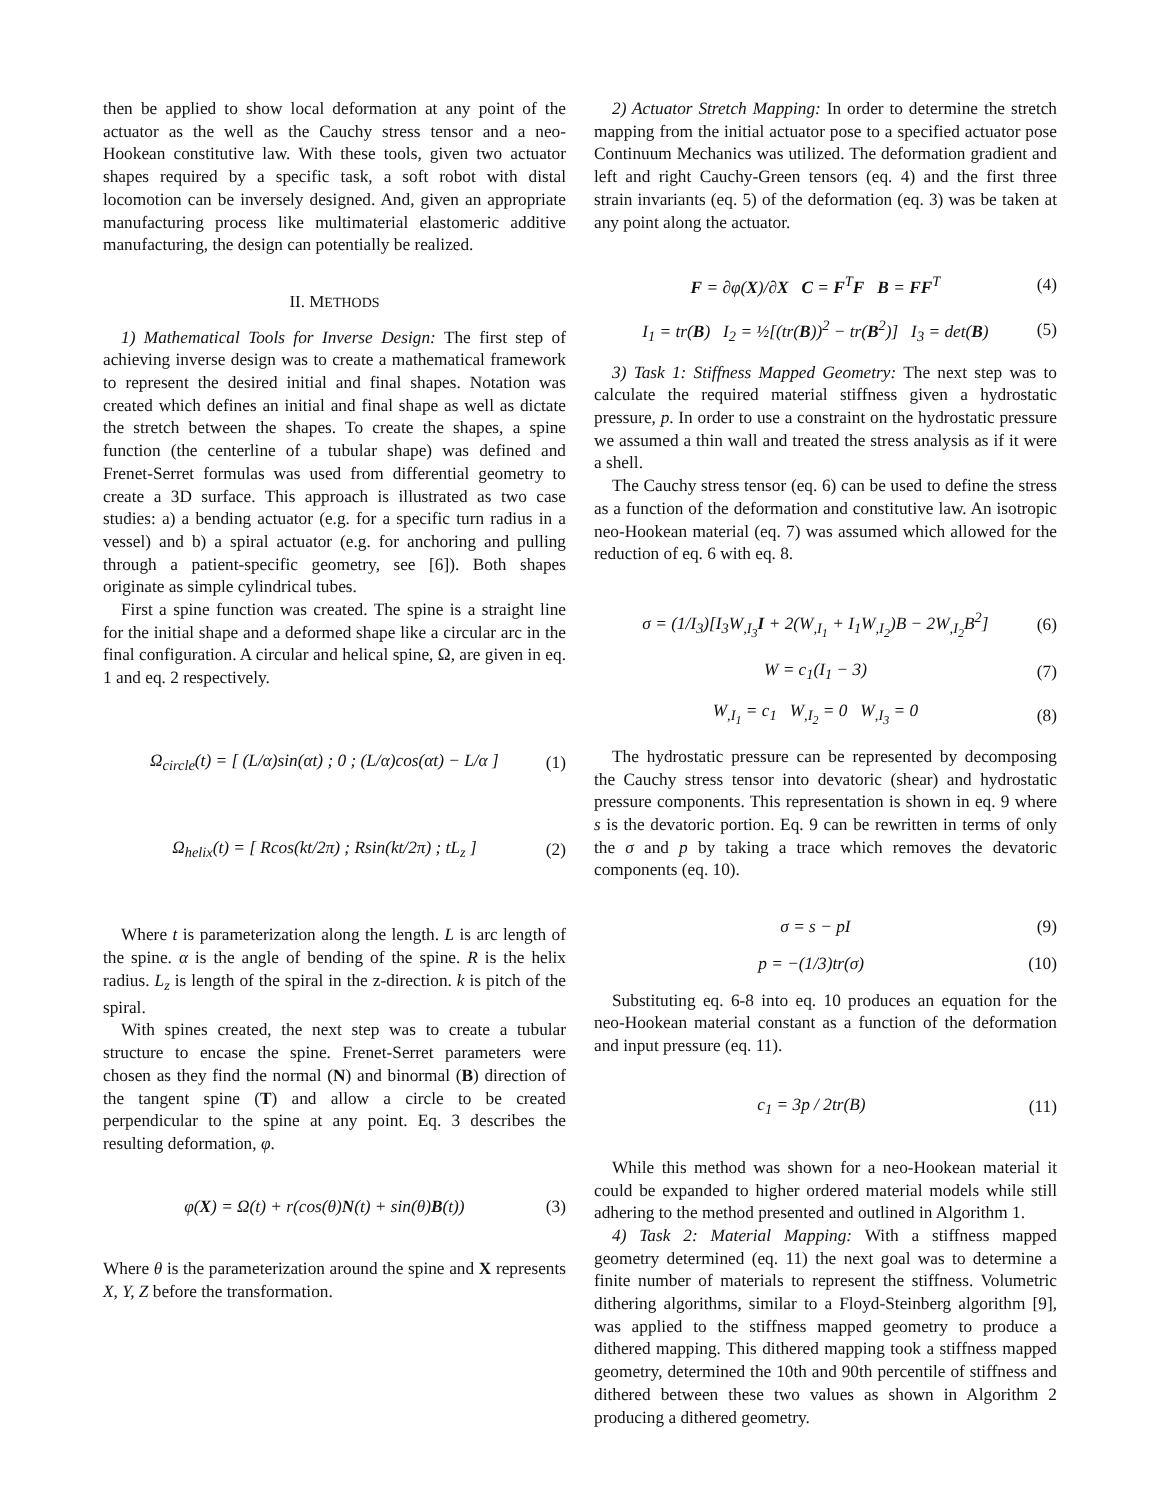then be applied to show local deformation at any point of the actuator as the well as the Cauchy stress tensor and a neo-Hookean constitutive law. With these tools, given two actuator shapes required by a specific task, a soft robot with distal locomotion can be inversely designed. And, given an appropriate manufacturing process like multimaterial elastomeric additive manufacturing, the design can potentially be realized.
II. METHODS
1) Mathematical Tools for Inverse Design: The first step of achieving inverse design was to create a mathematical framework to represent the desired initial and final shapes. Notation was created which defines an initial and final shape as well as dictate the stretch between the shapes. To create the shapes, a spine function (the centerline of a tubular shape) was defined and Frenet-Serret formulas was used from differential geometry to create a 3D surface. This approach is illustrated as two case studies: a) a bending actuator (e.g. for a specific turn radius in a vessel) and b) a spiral actuator (e.g. for anchoring and pulling through a patient-specific geometry, see [6]). Both shapes originate as simple cylindrical tubes.
First a spine function was created. The spine is a straight line for the initial shape and a deformed shape like a circular arc in the final configuration. A circular and helical spine, Ω, are given in eq. 1 and eq. 2 respectively.
Ω<sub>circle</sub>(t) = [ (L/α)sin(αt) ; 0 ; (L/α)cos(αt) − L/α ] (1)
Ω<sub>helix</sub>(t) = [ Rcos(kt/2π) ; Rsin(kt/2π) ; tL<sub>z</sub> ] (2)
Where t is parameterization along the length. L is arc length of the spine. α is the angle of bending of the spine. R is the helix radius. L<sub>z</sub> is length of the spiral in the z-direction. k is pitch of the spiral.
With spines created, the next step was to create a tubular structure to encase the spine. Frenet-Serret parameters were chosen as they find the normal (N) and binormal (B) direction of the tangent spine (T) and allow a circle to be created perpendicular to the spine at any point. Eq. 3 describes the resulting deformation, φ.
φ(X) = Ω(t) + r(cos(θ)N(t) + sin(θ)B(t)) (3)
Where θ is the parameterization around the spine and X represents X, Y, Z before the transformation.
2) Actuator Stretch Mapping: In order to determine the stretch mapping from the initial actuator pose to a specified actuator pose Continuum Mechanics was utilized. The deformation gradient and left and right Cauchy-Green tensors (eq. 4) and the first three strain invariants (eq. 5) of the deformation (eq. 3) was be taken at any point along the actuator.
F = ∂φ(X)/∂X C = F<sup>T</sup>F B = FF<sup>T</sup> (4)
I<sub>1</sub> = tr(B) I<sub>2</sub> = ½[(tr(B))<sup>2</sup> − tr(B<sup>2</sup>)] I<sub>3</sub> = det(B) (5)
3) Task 1: Stiffness Mapped Geometry: The next step was to calculate the required material stiffness given a hydrostatic pressure, p. In order to use a constraint on the hydrostatic pressure we assumed a thin wall and treated the stress analysis as if it were a shell.
The Cauchy stress tensor (eq. 6) can be used to define the stress as a function of the deformation and constitutive law. An isotropic neo-Hookean material (eq. 7) was assumed which allowed for the reduction of eq. 6 with eq. 8.
σ = (1/I<sub>3</sub>)[I<sub>3</sub>W<sub>,I<sub>3</sub></sub>I + 2(W<sub>,I<sub>1</sub></sub> + I<sub>1</sub>W<sub>,I<sub>2</sub></sub>)B − 2W<sub>,I<sub>2</sub></sub>B<sup>2</sup>] (6)
W = c<sub>1</sub>(I<sub>1</sub> − 3) (7)
W<sub>,I<sub>1</sub></sub> = c<sub>1</sub> W<sub>,I<sub>2</sub></sub> = 0 W<sub>,I<sub>3</sub></sub> = 0 (8)
The hydrostatic pressure can be represented by decomposing the Cauchy stress tensor into devatoric (shear) and hydrostatic pressure components. This representation is shown in eq. 9 where s is the devatoric portion. Eq. 9 can be rewritten in terms of only the σ and p by taking a trace which removes the devatoric components (eq. 10).
σ = s − pI (9)
p = −(1/3)tr(σ) (10)
Substituting eq. 6-8 into eq. 10 produces an equation for the neo-Hookean material constant as a function of the deformation and input pressure (eq. 11).
c<sub>1</sub> = 3p / 2tr(B) (11)
While this method was shown for a neo-Hookean material it could be expanded to higher ordered material models while still adhering to the method presented and outlined in Algorithm 1.
4) Task 2: Material Mapping: With a stiffness mapped geometry determined (eq. 11) the next goal was to determine a finite number of materials to represent the stiffness. Volumetric dithering algorithms, similar to a Floyd-Steinberg algorithm [9], was applied to the stiffness mapped geometry to produce a dithered mapping. This dithered mapping took a stiffness mapped geometry, determined the 10th and 90th percentile of stiffness and dithered between these two values as shown in Algorithm 2 producing a dithered geometry.